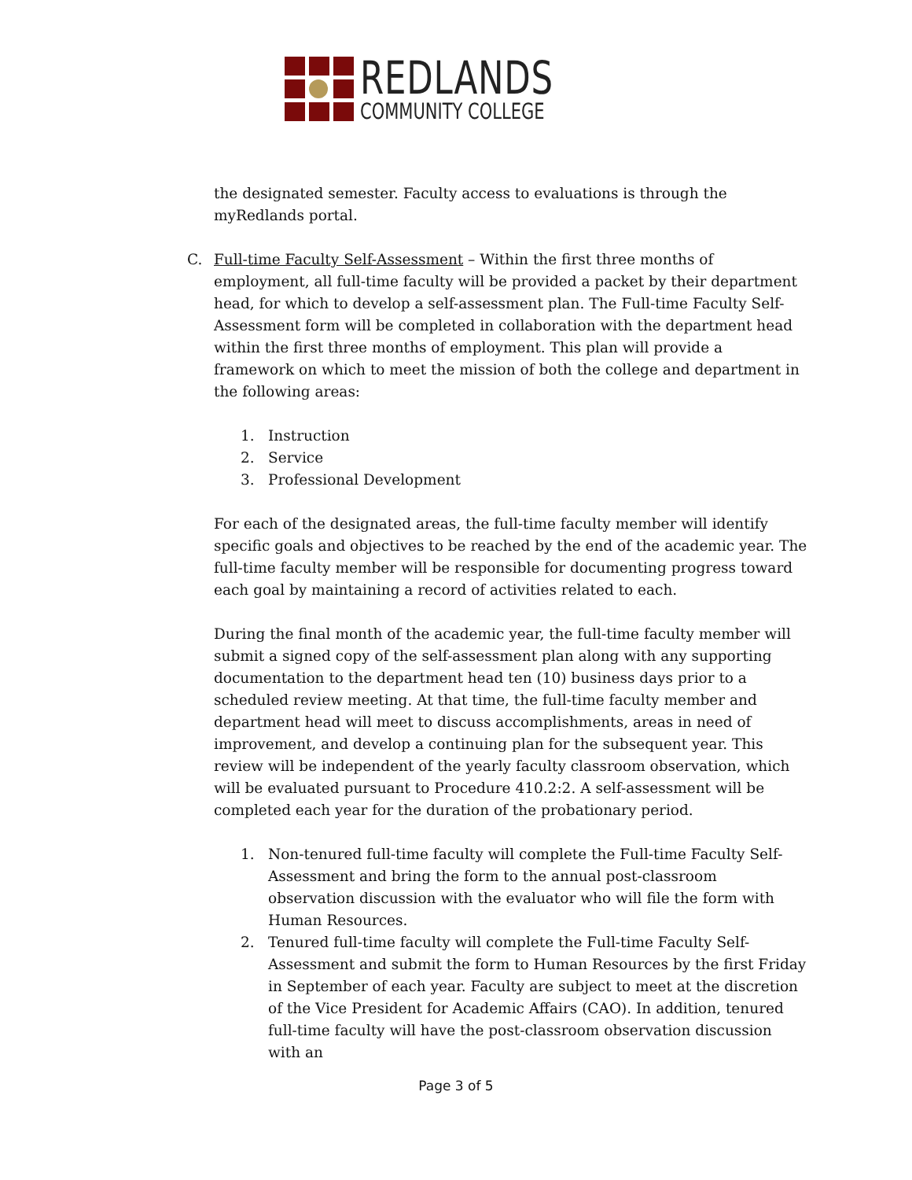REDLANDS
COMMUNITY COLLEGE
the designated semester. Faculty access to evaluations is through the myRedlands portal.
C. Full-time Faculty Self-Assessment – Within the first three months of employment, all full-time faculty will be provided a packet by their department head, for which to develop a self-assessment plan. The Full-time Faculty Self-Assessment form will be completed in collaboration with the department head within the first three months of employment. This plan will provide a framework on which to meet the mission of both the college and department in the following areas:
1. Instruction
2. Service
3. Professional Development
For each of the designated areas, the full-time faculty member will identify specific goals and objectives to be reached by the end of the academic year. The full-time faculty member will be responsible for documenting progress toward each goal by maintaining a record of activities related to each.
During the final month of the academic year, the full-time faculty member will submit a signed copy of the self-assessment plan along with any supporting documentation to the department head ten (10) business days prior to a scheduled review meeting. At that time, the full-time faculty member and department head will meet to discuss accomplishments, areas in need of improvement, and develop a continuing plan for the subsequent year. This review will be independent of the yearly faculty classroom observation, which will be evaluated pursuant to Procedure 410.2:2. A self-assessment will be completed each year for the duration of the probationary period.
1. Non-tenured full-time faculty will complete the Full-time Faculty Self-Assessment and bring the form to the annual post-classroom observation discussion with the evaluator who will file the form with Human Resources.
2. Tenured full-time faculty will complete the Full-time Faculty Self-Assessment and submit the form to Human Resources by the first Friday in September of each year. Faculty are subject to meet at the discretion of the Vice President for Academic Affairs (CAO). In addition, tenured full-time faculty will have the post-classroom observation discussion with an
Page 3 of 5